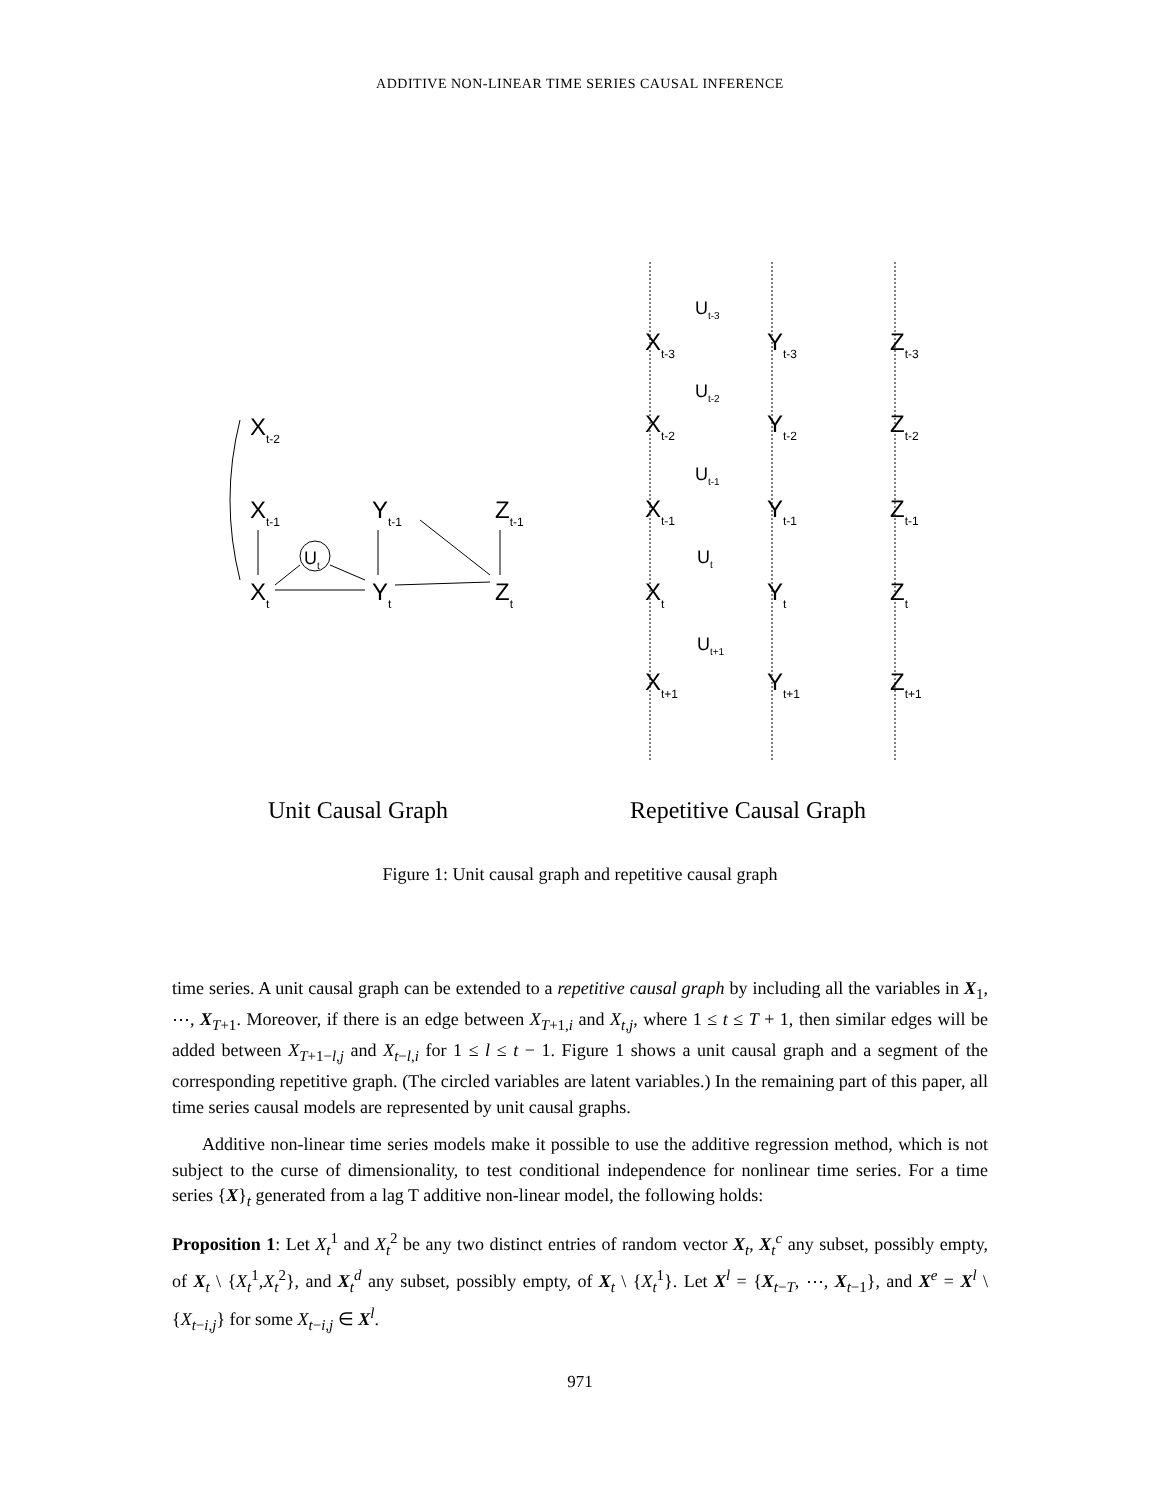ADDITIVE NON-LINEAR TIME SERIES CAUSAL INFERENCE
Xt-2
Xt-1
Yt-1
Zt-1
Xt
Yt
Zt
Ut
Xt-3
Yt-3
Zt-3
Xt-2
Yt-2
Zt-2
Xt-1
Yt-1
Zt-1
Xt
Yt
Zt
Xt+1
Yt+1
Zt+1
Ut-3
Ut-2
Ut-1
Ut
Ut+1
Unit Causal Graph
Repetitive Causal Graph
Figure 1: Unit causal graph and repetitive causal graph
time series. A unit causal graph can be extended to a repetitive causal graph by including all the variables in X<sub>1</sub>, ⋯, X<sub>T+1</sub>. Moreover, if there is an edge between X<sub>T+1,i</sub> and X<sub>t,j</sub>, where 1 ≤ t ≤ T + 1, then similar edges will be added between X<sub>T+1−l,j</sub> and X<sub>t−l,i</sub> for 1 ≤ l ≤ t − 1. Figure 1 shows a unit causal graph and a segment of the corresponding repetitive graph. (The circled variables are latent variables.) In the remaining part of this paper, all time series causal models are represented by unit causal graphs.
Additive non-linear time series models make it possible to use the additive regression method, which is not subject to the curse of dimensionality, to test conditional independence for nonlinear time series. For a time series {X}<sub>t</sub> generated from a lag T additive non-linear model, the following holds:
Proposition 1: Let X<sub>t</sub><sup>1</sup> and X<sub>t</sub><sup>2</sup> be any two distinct entries of random vector X<sub>t</sub>, X<sub>t</sub><sup>c</sup> any subset, possibly empty, of X<sub>t</sub> \ {X<sub>t</sub><sup>1</sup>,X<sub>t</sub><sup>2</sup>}, and X<sub>t</sub><sup>d</sup> any subset, possibly empty, of X<sub>t</sub> \ {X<sub>t</sub><sup>1</sup>}. Let X<sup>l</sup> = {X<sub>t−T</sub>, ⋯, X<sub>t−1</sub>}, and X<sup>e</sup> = X<sup>l</sup> \ {X<sub>t−i,j</sub>} for some X<sub>t−i,j</sub> ∈ X<sup>l</sup>.
971